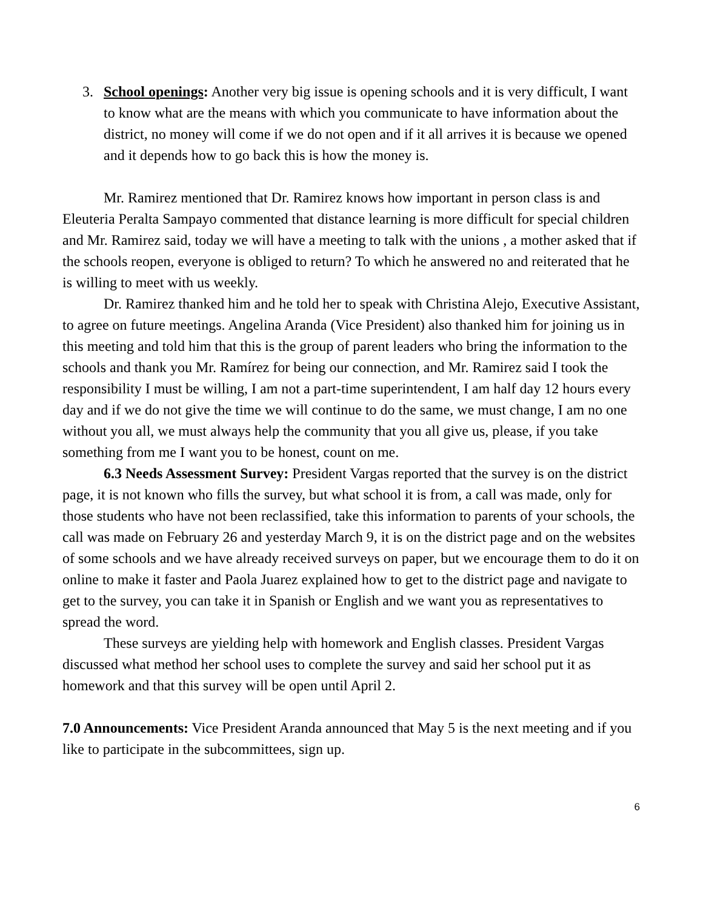3. School openings: Another very big issue is opening schools and it is very difficult, I want to know what are the means with which you communicate to have information about the district, no money will come if we do not open and if it all arrives it is because we opened and it depends how to go back this is how the money is.
Mr. Ramirez mentioned that Dr. Ramirez knows how important in person class is and Eleuteria Peralta Sampayo commented that distance learning is more difficult for special children and Mr. Ramirez said, today we will have a meeting to talk with the unions , a mother asked that if the schools reopen, everyone is obliged to return? To which he answered no and reiterated that he is willing to meet with us weekly.
Dr. Ramirez thanked him and he told her to speak with Christina Alejo, Executive Assistant, to agree on future meetings. Angelina Aranda (Vice President) also thanked him for joining us in this meeting and told him that this is the group of parent leaders who bring the information to the schools and thank you Mr. Ramírez for being our connection, and Mr. Ramirez said I took the responsibility I must be willing, I am not a part-time superintendent, I am half day 12 hours every day and if we do not give the time we will continue to do the same, we must change, I am no one without you all, we must always help the community that you all give us, please, if you take something from me I want you to be honest, count on me.
6.3 Needs Assessment Survey: President Vargas reported that the survey is on the district page, it is not known who fills the survey, but what school it is from, a call was made, only for those students who have not been reclassified, take this information to parents of your schools, the call was made on February 26 and yesterday March 9, it is on the district page and on the websites of some schools and we have already received surveys on paper, but we encourage them to do it on online to make it faster and Paola Juarez explained how to get to the district page and navigate to get to the survey, you can take it in Spanish or English and we want you as representatives to spread the word.
These surveys are yielding help with homework and English classes. President Vargas discussed what method her school uses to complete the survey and said her school put it as homework and that this survey will be open until April 2.
7.0 Announcements: Vice President Aranda announced that May 5 is the next meeting and if you like to participate in the subcommittees, sign up.
6